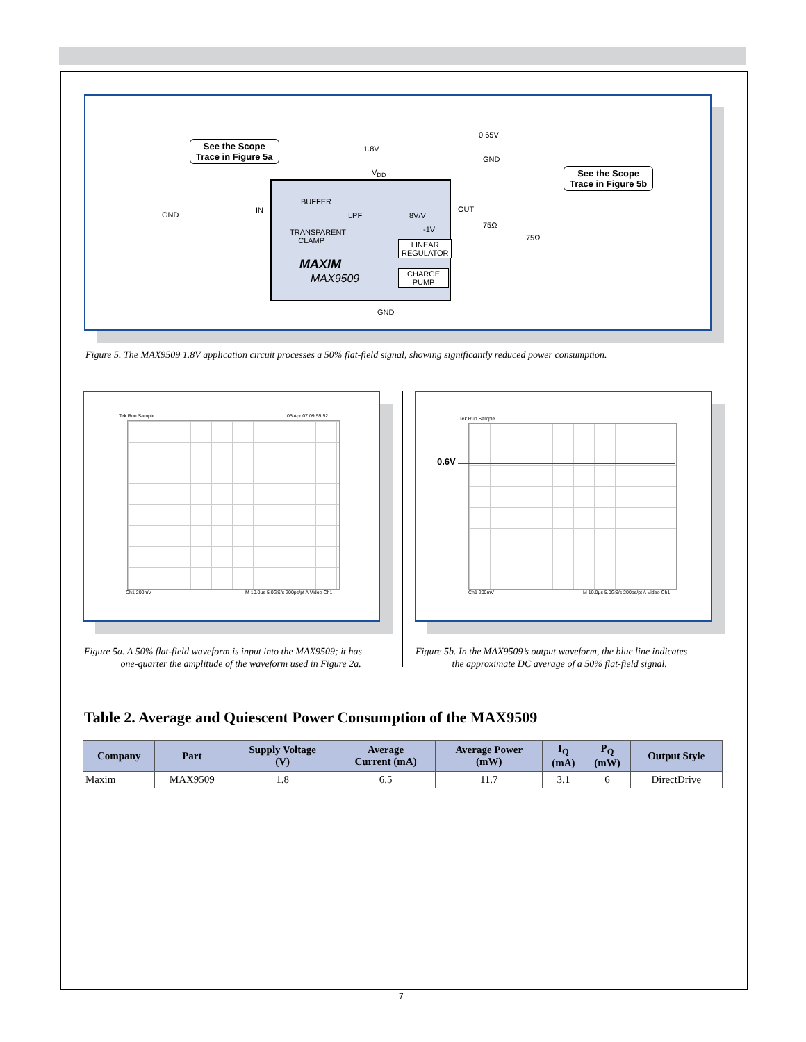See the Scope
Trace in Figure 5a
See the Scope
Trace in Figure 5b
GND
IN
1.8V
V<sub>DD</sub>
BUFFER
LPF 8V/V
-1V
TRANSPARENT
CLAMP
LINEAR
REGULATOR
CHARGE
PUMP
MAXIM
MAX9509
GND
OUT
75Ω
75Ω
0.65V
GND
Figure 5. The MAX9509 1.8V application circuit processes a 50% flat-field signal, showing significantly reduced power consumption.
Tek Run Sample 05 Apr 07 09:55:52
Ch1 200mV
M 10.0μs 5.0GS/s 200ps/pt A Video Ch1
0.6V
Tek Run Sample
Ch1 200mV
M 10.0μs 5.0GS/s 200ps/pt A Video Ch1
Figure 5a. A 50% flat-field waveform is input into the MAX9509; it has
one-quarter the amplitude of the waveform used in Figure 2a.
Figure 5b. In the MAX9509’s output waveform, the blue line indicates
the approximate DC average of a 50% flat-field signal.
Table 2. Average and Quiescent Power Consumption of the MAX9509
| Company | Part | Supply Voltage (V) | Average Current (mA) | Average Power (mW) | I<sub>Q</sub> (mA) | P<sub>Q</sub> (mW) | Output Style |
| --- | --- | --- | --- | --- | --- | --- | --- |
| Maxim | MAX9509 | 1.8 | 6.5 | 11.7 | 3.1 | 6 | DirectDrive |
7